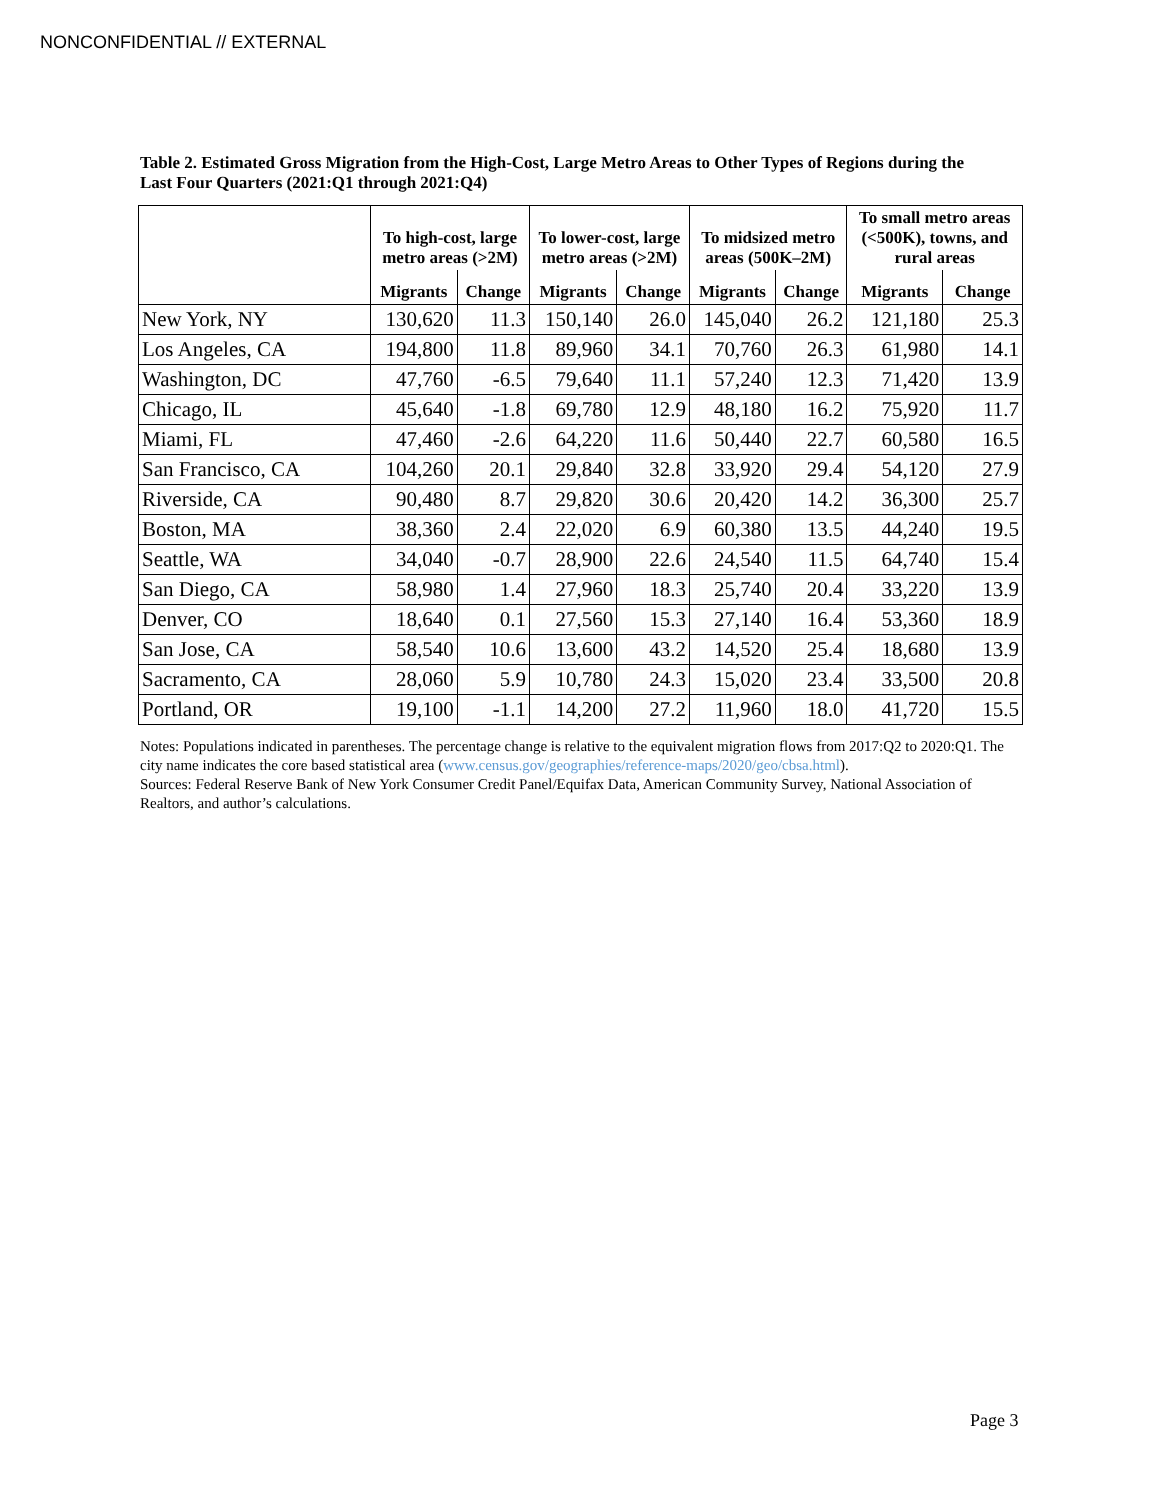NONCONFIDENTIAL // EXTERNAL
Table 2. Estimated Gross Migration from the High-Cost, Large Metro Areas to Other Types of Regions during the Last Four Quarters (2021:Q1 through 2021:Q4)
| | To high-cost, large metro areas (>2M) | | To lower-cost, large metro areas (>2M) | | To midsized metro areas (500K–2M) | | To small metro areas (<500K), towns, and rural areas | |
| --- | --- | --- | --- | --- | --- | --- | --- | --- |
| | Migrants | Change | Migrants | Change | Migrants | Change | Migrants | Change |
| New York, NY | 130,620 | 11.3 | 150,140 | 26.0 | 145,040 | 26.2 | 121,180 | 25.3 |
| Los Angeles, CA | 194,800 | 11.8 | 89,960 | 34.1 | 70,760 | 26.3 | 61,980 | 14.1 |
| Washington, DC | 47,760 | -6.5 | 79,640 | 11.1 | 57,240 | 12.3 | 71,420 | 13.9 |
| Chicago, IL | 45,640 | -1.8 | 69,780 | 12.9 | 48,180 | 16.2 | 75,920 | 11.7 |
| Miami, FL | 47,460 | -2.6 | 64,220 | 11.6 | 50,440 | 22.7 | 60,580 | 16.5 |
| San Francisco, CA | 104,260 | 20.1 | 29,840 | 32.8 | 33,920 | 29.4 | 54,120 | 27.9 |
| Riverside, CA | 90,480 | 8.7 | 29,820 | 30.6 | 20,420 | 14.2 | 36,300 | 25.7 |
| Boston, MA | 38,360 | 2.4 | 22,020 | 6.9 | 60,380 | 13.5 | 44,240 | 19.5 |
| Seattle, WA | 34,040 | -0.7 | 28,900 | 22.6 | 24,540 | 11.5 | 64,740 | 15.4 |
| San Diego, CA | 58,980 | 1.4 | 27,960 | 18.3 | 25,740 | 20.4 | 33,220 | 13.9 |
| Denver, CO | 18,640 | 0.1 | 27,560 | 15.3 | 27,140 | 16.4 | 53,360 | 18.9 |
| San Jose, CA | 58,540 | 10.6 | 13,600 | 43.2 | 14,520 | 25.4 | 18,680 | 13.9 |
| Sacramento, CA | 28,060 | 5.9 | 10,780 | 24.3 | 15,020 | 23.4 | 33,500 | 20.8 |
| Portland, OR | 19,100 | -1.1 | 14,200 | 27.2 | 11,960 | 18.0 | 41,720 | 15.5 |
Notes: Populations indicated in parentheses. The percentage change is relative to the equivalent migration flows from 2017:Q2 to 2020:Q1. The city name indicates the core based statistical area (www.census.gov/geographies/reference-maps/2020/geo/cbsa.html).
Sources: Federal Reserve Bank of New York Consumer Credit Panel/Equifax Data, American Community Survey, National Association of Realtors, and author’s calculations.
Page 3